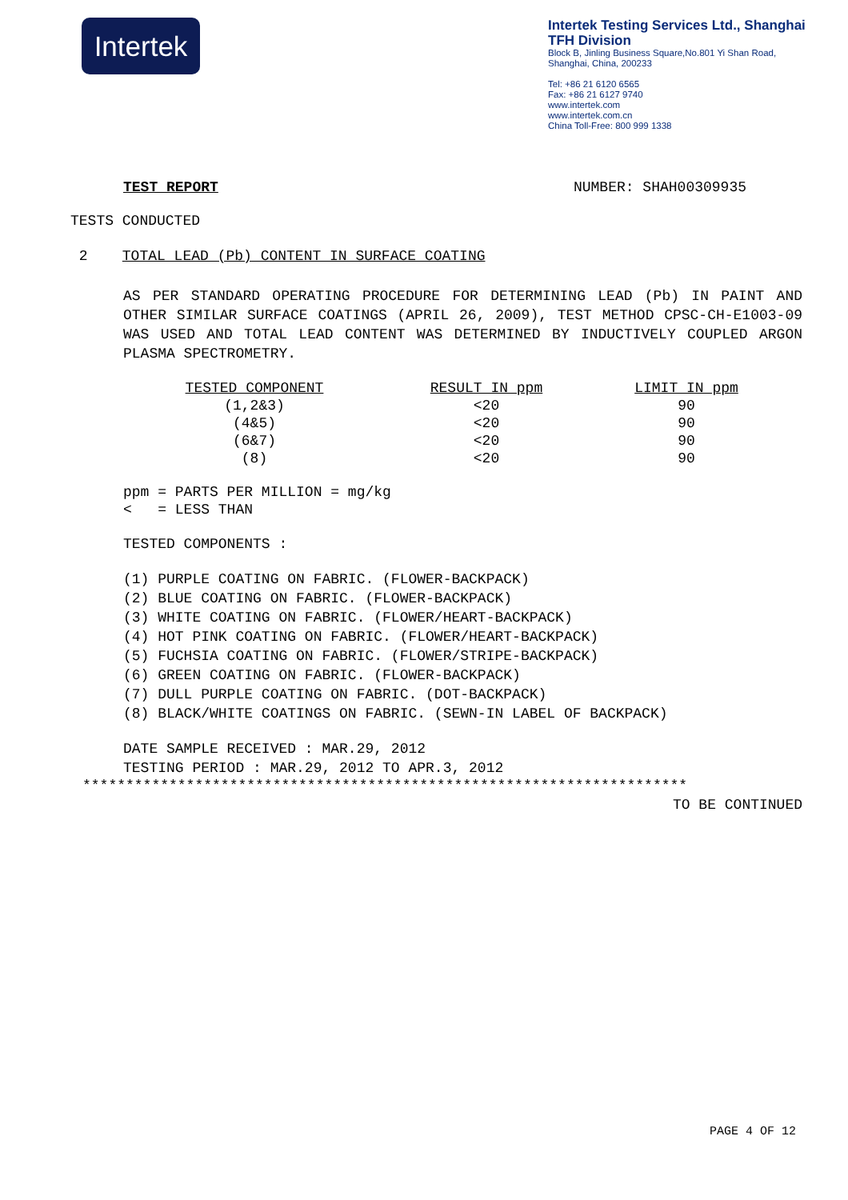Intertek
Intertek Testing Services Ltd., Shanghai
TFH Division
Block B, Jinling Business Square,No.801 Yi Shan Road,
Shanghai, China, 200233
Tel: +86 21 6120 6565
Fax: +86 21 6127 9740
www.intertek.com
www.intertek.com.cn
China Toll-Free: 800 999 1338
TEST REPORT NUMBER: SHAH00309935
TESTS CONDUCTED
2 TOTAL LEAD (Pb) CONTENT IN SURFACE COATING
AS PER STANDARD OPERATING PROCEDURE FOR DETERMINING LEAD (Pb) IN PAINT AND OTHER SIMILAR SURFACE COATINGS (APRIL 26, 2009), TEST METHOD CPSC-CH-E1003-09 WAS USED AND TOTAL LEAD CONTENT WAS DETERMINED BY INDUCTIVELY COUPLED ARGON PLASMA SPECTROMETRY.
| TESTED COMPONENT | RESULT IN ppm | LIMIT IN ppm |
| --- | --- | --- |
| (1,2&3) | <20 | 90 |
| (4&5) | <20 | 90 |
| (6&7) | <20 | 90 |
| (8) | <20 | 90 |
ppm = PARTS PER MILLION = mg/kg
< = LESS THAN
TESTED COMPONENTS :
(1) PURPLE COATING ON FABRIC. (FLOWER-BACKPACK)
(2) BLUE COATING ON FABRIC. (FLOWER-BACKPACK)
(3) WHITE COATING ON FABRIC. (FLOWER/HEART-BACKPACK)
(4) HOT PINK COATING ON FABRIC. (FLOWER/HEART-BACKPACK)
(5) FUCHSIA COATING ON FABRIC. (FLOWER/STRIPE-BACKPACK)
(6) GREEN COATING ON FABRIC. (FLOWER-BACKPACK)
(7) DULL PURPLE COATING ON FABRIC. (DOT-BACKPACK)
(8) BLACK/WHITE COATINGS ON FABRIC. (SEWN-IN LABEL OF BACKPACK)
DATE SAMPLE RECEIVED : MAR.29, 2012
TESTING PERIOD : MAR.29, 2012 TO APR.3, 2012
**********************************************************************
TO BE CONTINUED
PAGE 4 OF 12